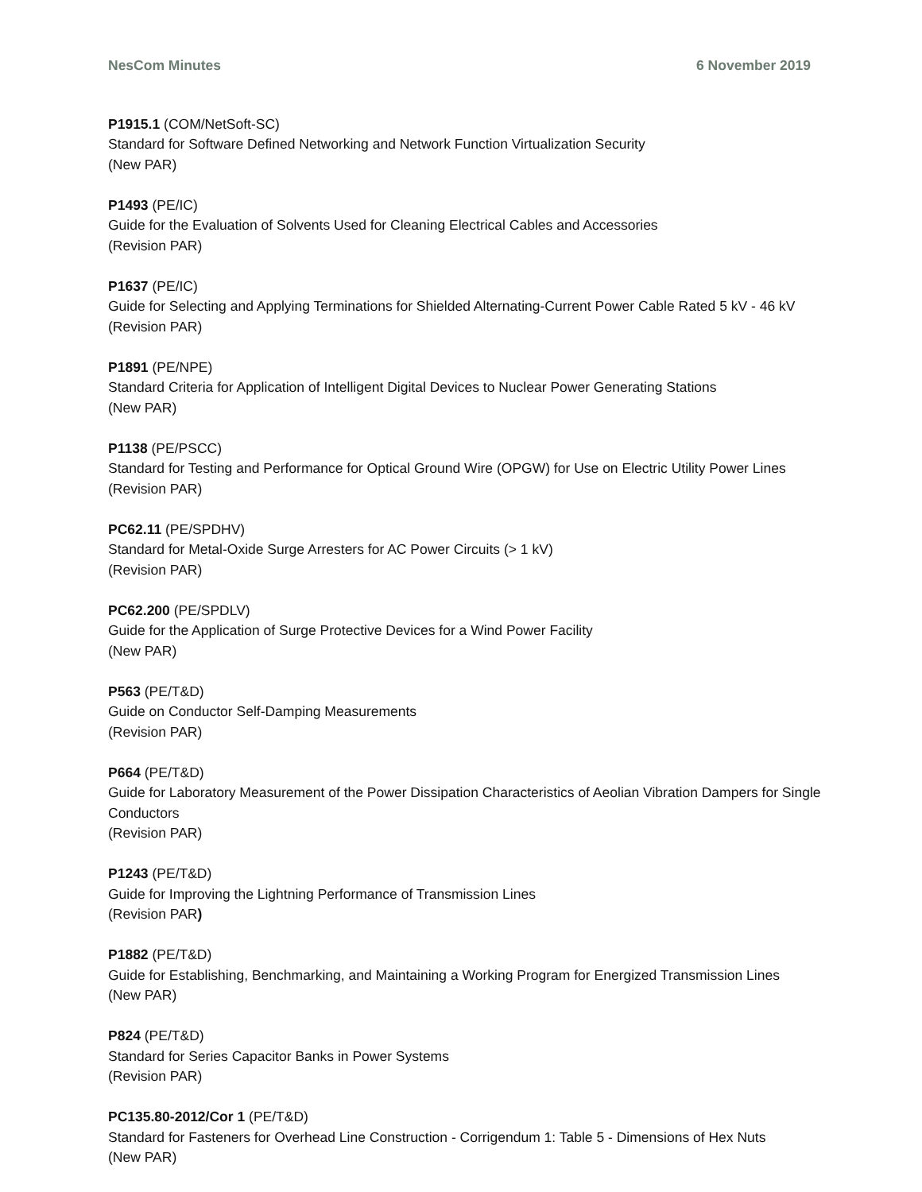NesCom Minutes 6 November 2019
P1915.1 (COM/NetSoft-SC)
Standard for Software Defined Networking and Network Function Virtualization Security
(New PAR)
P1493 (PE/IC)
Guide for the Evaluation of Solvents Used for Cleaning Electrical Cables and Accessories
(Revision PAR)
P1637 (PE/IC)
Guide for Selecting and Applying Terminations for Shielded Alternating-Current Power Cable Rated 5 kV - 46 kV
(Revision PAR)
P1891 (PE/NPE)
Standard Criteria for Application of Intelligent Digital Devices to Nuclear Power Generating Stations
(New PAR)
P1138 (PE/PSCC)
Standard for Testing and Performance for Optical Ground Wire (OPGW) for Use on Electric Utility Power Lines
(Revision PAR)
PC62.11 (PE/SPDHV)
Standard for Metal-Oxide Surge Arresters for AC Power Circuits (> 1 kV)
(Revision PAR)
PC62.200 (PE/SPDLV)
Guide for the Application of Surge Protective Devices for a Wind Power Facility
(New PAR)
P563 (PE/T&D)
Guide on Conductor Self-Damping Measurements
(Revision PAR)
P664 (PE/T&D)
Guide for Laboratory Measurement of the Power Dissipation Characteristics of Aeolian Vibration Dampers for Single Conductors
(Revision PAR)
P1243 (PE/T&D)
Guide for Improving the Lightning Performance of Transmission Lines
(Revision PAR)
P1882 (PE/T&D)
Guide for Establishing, Benchmarking, and Maintaining a Working Program for Energized Transmission Lines
(New PAR)
P824 (PE/T&D)
Standard for Series Capacitor Banks in Power Systems
(Revision PAR)
PC135.80-2012/Cor 1 (PE/T&D)
Standard for Fasteners for Overhead Line Construction - Corrigendum 1: Table 5 - Dimensions of Hex Nuts
(New PAR)